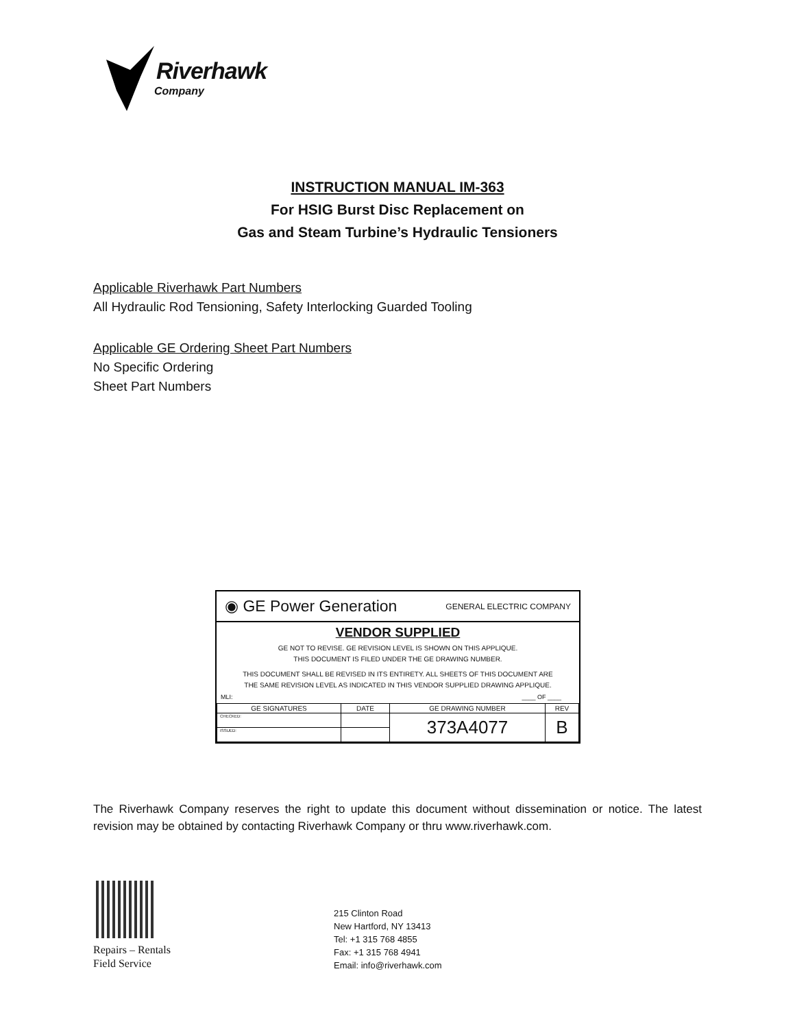Riverhawk
Company
INSTRUCTION MANUAL IM-363
For HSIG Burst Disc Replacement on
Gas and Steam Turbine’s Hydraulic Tensioners
Applicable Riverhawk Part Numbers
All Hydraulic Rod Tensioning, Safety Interlocking Guarded Tooling
Applicable GE Ordering Sheet Part Numbers
No Specific Ordering
Sheet Part Numbers
◉ GE Power Generation GENERAL ELECTRIC COMPANY
VENDOR SUPPLIED
GE NOT TO REVISE. GE REVISION LEVEL IS SHOWN ON THIS APPLIQUE.
THIS DOCUMENT IS FILED UNDER THE GE DRAWING NUMBER.
THIS DOCUMENT SHALL BE REVISED IN ITS ENTIRETY. ALL SHEETS OF THIS DOCUMENT ARE
THE SAME REVISION LEVEL AS INDICATED IN THIS VENDOR SUPPLIED DRAWING APPLIQUE.
MLI: ____ OF ____
| GE SIGNATURES | DATE | GE DRAWING NUMBER | REV |
| CHECKED: | | 373A4077 | B |
| ISSUED: | | | |
The Riverhawk Company reserves the right to update this document without dissemination or notice. The latest revision may be obtained by contacting Riverhawk Company or thru www.riverhawk.com.
Repairs – Rentals
Field Service
215 Clinton Road
New Hartford, NY 13413
Tel: +1 315 768 4855
Fax: +1 315 768 4941
Email: info@riverhawk.com